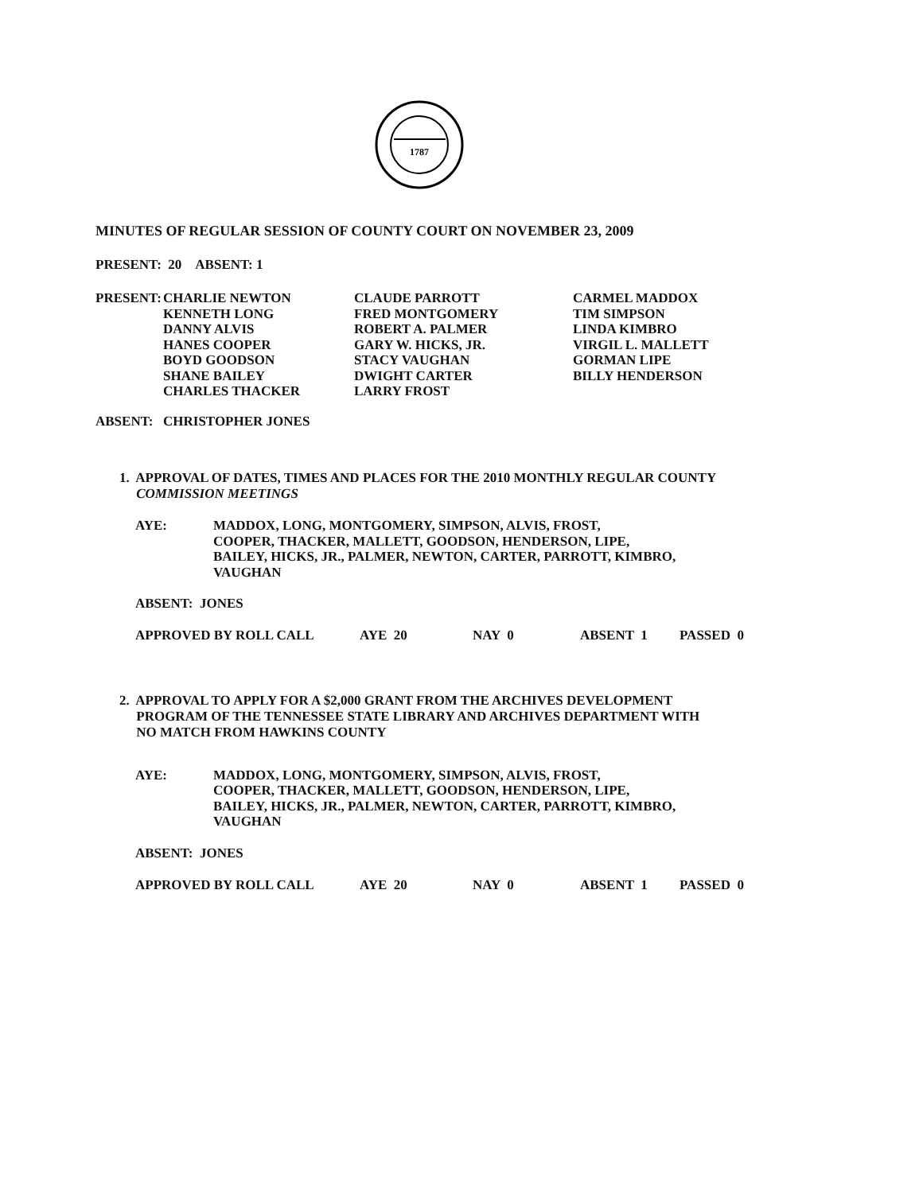1787
MINUTES OF REGULAR SESSION OF COUNTY COURT ON NOVEMBER 23, 2009
PRESENT: 20 ABSENT: 1
| PRESENT: | CHARLIE NEWTON KENNETH LONG DANNY ALVIS HANES COOPER BOYD GOODSON SHANE BAILEY CHARLES THACKER | CLAUDE PARROTT FRED MONTGOMERY ROBERT A. PALMER GARY W. HICKS, JR. STACY VAUGHAN DWIGHT CARTER LARRY FROST | CARMEL MADDOX TIM SIMPSON LINDA KIMBRO VIRGIL L. MALLETT GORMAN LIPE BILLY HENDERSON |
| ABSENT: | CHRISTOPHER JONES |
1. APPROVAL OF DATES, TIMES AND PLACES FOR THE 2010 MONTHLY REGULAR COUNTY
COMMISSION MEETINGS
| AYE: | MADDOX, LONG, MONTGOMERY, SIMPSON, ALVIS, FROST, COOPER, THACKER, MALLETT, GOODSON, HENDERSON, LIPE, BAILEY, HICKS, JR., PALMER, NEWTON, CARTER, PARROTT, KIMBRO, VAUGHAN |
ABSENT: JONES
| APPROVED BY ROLL CALL | AYE 20 | NAY 0 | ABSENT 1 | PASSED 0 |
2. APPROVAL TO APPLY FOR A $2,000 GRANT FROM THE ARCHIVES DEVELOPMENT
PROGRAM OF THE TENNESSEE STATE LIBRARY AND ARCHIVES DEPARTMENT WITH
NO MATCH FROM HAWKINS COUNTY
| AYE: | MADDOX, LONG, MONTGOMERY, SIMPSON, ALVIS, FROST, COOPER, THACKER, MALLETT, GOODSON, HENDERSON, LIPE, BAILEY, HICKS, JR., PALMER, NEWTON, CARTER, PARROTT, KIMBRO, VAUGHAN |
ABSENT: JONES
| APPROVED BY ROLL CALL | AYE 20 | NAY 0 | ABSENT 1 | PASSED 0 |